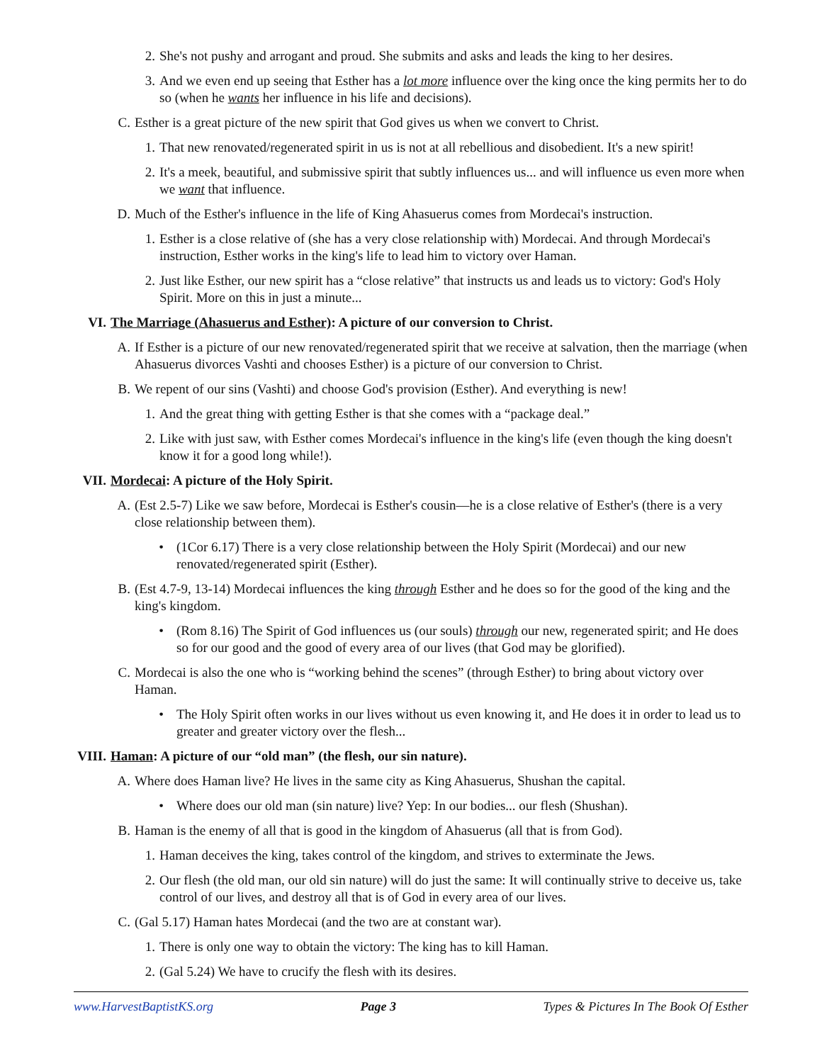2. She's not pushy and arrogant and proud. She submits and asks and leads the king to her desires.
3. And we even end up seeing that Esther has a lot more influence over the king once the king permits her to do so (when he wants her influence in his life and decisions).
C. Esther is a great picture of the new spirit that God gives us when we convert to Christ.
1. That new renovated/regenerated spirit in us is not at all rebellious and disobedient. It's a new spirit!
2. It's a meek, beautiful, and submissive spirit that subtly influences us... and will influence us even more when we want that influence.
D. Much of the Esther's influence in the life of King Ahasuerus comes from Mordecai's instruction.
1. Esther is a close relative of (she has a very close relationship with) Mordecai. And through Mordecai's instruction, Esther works in the king's life to lead him to victory over Haman.
2. Just like Esther, our new spirit has a “close relative” that instructs us and leads us to victory: God's Holy Spirit. More on this in just a minute...
VI. The Marriage (Ahasuerus and Esther): A picture of our conversion to Christ.
A. If Esther is a picture of our new renovated/regenerated spirit that we receive at salvation, then the marriage (when Ahasuerus divorces Vashti and chooses Esther) is a picture of our conversion to Christ.
B. We repent of our sins (Vashti) and choose God's provision (Esther). And everything is new!
1. And the great thing with getting Esther is that she comes with a “package deal.”
2. Like with just saw, with Esther comes Mordecai's influence in the king's life (even though the king doesn't know it for a good long while!).
VII. Mordecai: A picture of the Holy Spirit.
A. (Est 2.5-7) Like we saw before, Mordecai is Esther's cousin—he is a close relative of Esther's (there is a very close relationship between them).
• (1Cor 6.17) There is a very close relationship between the Holy Spirit (Mordecai) and our new renovated/regenerated spirit (Esther).
B. (Est 4.7-9, 13-14) Mordecai influences the king through Esther and he does so for the good of the king and the king's kingdom.
• (Rom 8.16) The Spirit of God influences us (our souls) through our new, regenerated spirit; and He does so for our good and the good of every area of our lives (that God may be glorified).
C. Mordecai is also the one who is “working behind the scenes” (through Esther) to bring about victory over Haman.
• The Holy Spirit often works in our lives without us even knowing it, and He does it in order to lead us to greater and greater victory over the flesh...
VIII. Haman: A picture of our “old man” (the flesh, our sin nature).
A. Where does Haman live? He lives in the same city as King Ahasuerus, Shushan the capital.
• Where does our old man (sin nature) live? Yep: In our bodies... our flesh (Shushan).
B. Haman is the enemy of all that is good in the kingdom of Ahasuerus (all that is from God).
1. Haman deceives the king, takes control of the kingdom, and strives to exterminate the Jews.
2. Our flesh (the old man, our old sin nature) will do just the same: It will continually strive to deceive us, take control of our lives, and destroy all that is of God in every area of our lives.
C. (Gal 5.17) Haman hates Mordecai (and the two are at constant war).
1. There is only one way to obtain the victory: The king has to kill Haman.
2. (Gal 5.24) We have to crucify the flesh with its desires.
www.HarvestBaptistKS.org Page 3 Types & Pictures In The Book Of Esther